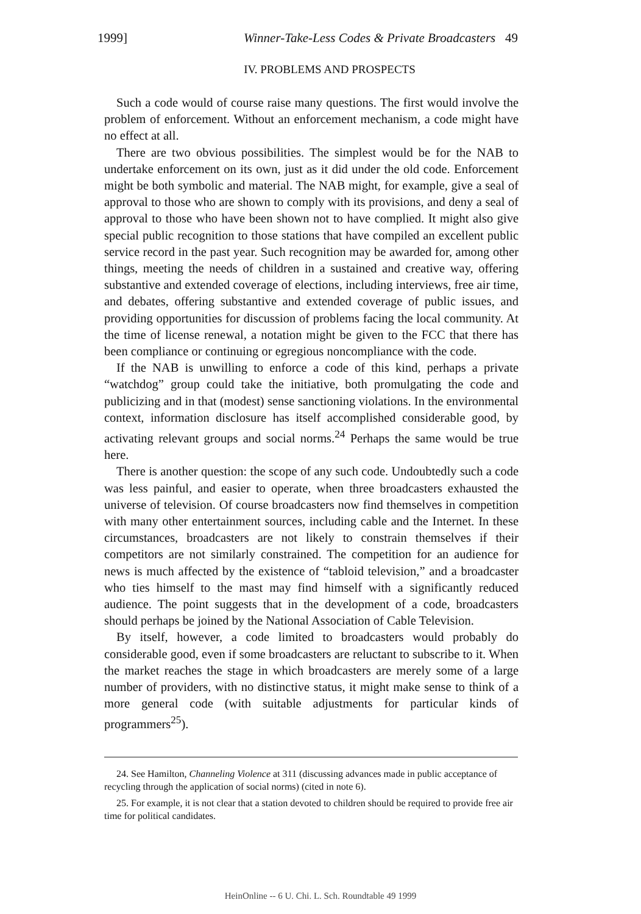1999] Winner-Take-Less Codes & Private Broadcasters 49
IV. PROBLEMS AND PROSPECTS
Such a code would of course raise many questions. The first would involve the problem of enforcement. Without an enforcement mechanism, a code might have no effect at all.
There are two obvious possibilities. The simplest would be for the NAB to undertake enforcement on its own, just as it did under the old code. Enforcement might be both symbolic and material. The NAB might, for example, give a seal of approval to those who are shown to comply with its provisions, and deny a seal of approval to those who have been shown not to have complied. It might also give special public recognition to those stations that have compiled an excellent public service record in the past year. Such recognition may be awarded for, among other things, meeting the needs of children in a sustained and creative way, offering substantive and extended coverage of elections, including interviews, free air time, and debates, offering substantive and extended coverage of public issues, and providing opportunities for discussion of problems facing the local community. At the time of license renewal, a notation might be given to the FCC that there has been compliance or continuing or egregious noncompliance with the code.
If the NAB is unwilling to enforce a code of this kind, perhaps a private “watchdog” group could take the initiative, both promulgating the code and publicizing and in that (modest) sense sanctioning violations. In the environmental context, information disclosure has itself accomplished considerable good, by activating relevant groups and social norms.<sup>24</sup> Perhaps the same would be true here.
There is another question: the scope of any such code. Undoubtedly such a code was less painful, and easier to operate, when three broadcasters exhausted the universe of television. Of course broadcasters now find themselves in competition with many other entertainment sources, including cable and the Internet. In these circumstances, broadcasters are not likely to constrain themselves if their competitors are not similarly constrained. The competition for an audience for news is much affected by the existence of “tabloid television,” and a broadcaster who ties himself to the mast may find himself with a significantly reduced audience. The point suggests that in the development of a code, broadcasters should perhaps be joined by the National Association of Cable Television.
By itself, however, a code limited to broadcasters would probably do considerable good, even if some broadcasters are reluctant to subscribe to it. When the market reaches the stage in which broadcasters are merely some of a large number of providers, with no distinctive status, it might make sense to think of a more general code (with suitable adjustments for particular kinds of programmers<sup>25</sup>).
24. See Hamilton, Channeling Violence at 311 (discussing advances made in public acceptance of recycling through the application of social norms) (cited in note 6).
25. For example, it is not clear that a station devoted to children should be required to provide free air time for political candidates.
HeinOnline -- 6 U. Chi. L. Sch. Roundtable 49 1999